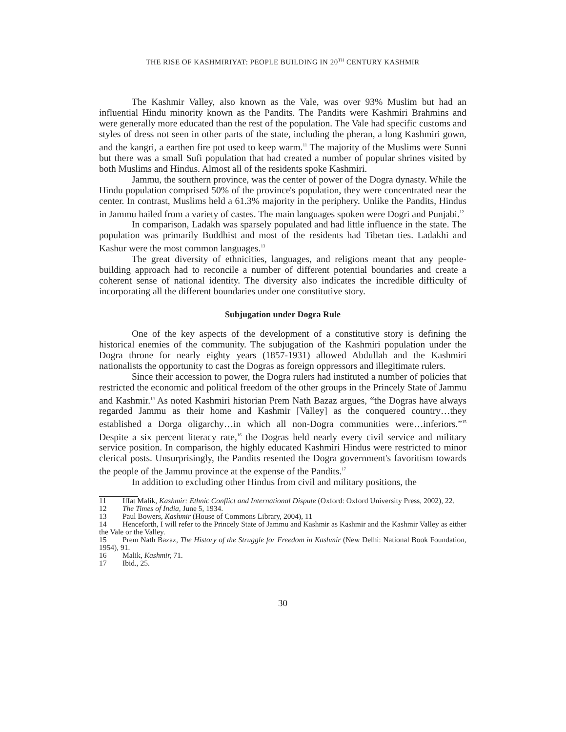THE RISE OF KASHMIRIYAT: PEOPLE BUILDING IN 20<sup>TH</sup> CENTURY KASHMIR
The Kashmir Valley, also known as the Vale, was over 93% Muslim but had an influential Hindu minority known as the Pandits. The Pandits were Kashmiri Brahmins and were generally more educated than the rest of the population. The Vale had specific customs and styles of dress not seen in other parts of the state, including the pheran, a long Kashmiri gown, and the kangri, a earthen fire pot used to keep warm.<sup>11</sup> The majority of the Muslims were Sunni but there was a small Sufi population that had created a number of popular shrines visited by both Muslims and Hindus. Almost all of the residents spoke Kashmiri.
Jammu, the southern province, was the center of power of the Dogra dynasty. While the Hindu population comprised 50% of the province's population, they were concentrated near the center. In contrast, Muslims held a 61.3% majority in the periphery. Unlike the Pandits, Hindus in Jammu hailed from a variety of castes. The main languages spoken were Dogri and Punjabi.<sup>12</sup>
In comparison, Ladakh was sparsely populated and had little influence in the state. The population was primarily Buddhist and most of the residents had Tibetan ties. Ladakhi and Kashur were the most common languages.<sup>13</sup>
The great diversity of ethnicities, languages, and religions meant that any people-building approach had to reconcile a number of different potential boundaries and create a coherent sense of national identity. The diversity also indicates the incredible difficulty of incorporating all the different boundaries under one constitutive story.
Subjugation under Dogra Rule
One of the key aspects of the development of a constitutive story is defining the historical enemies of the community. The subjugation of the Kashmiri population under the Dogra throne for nearly eighty years (1857-1931) allowed Abdullah and the Kashmiri nationalists the opportunity to cast the Dogras as foreign oppressors and illegitimate rulers.
Since their accession to power, the Dogra rulers had instituted a number of policies that restricted the economic and political freedom of the other groups in the Princely State of Jammu and Kashmir.<sup>14</sup> As noted Kashmiri historian Prem Nath Bazaz argues, “the Dogras have always regarded Jammu as their home and Kashmir [Valley] as the conquered country…they established a Dorga oligarchy…in which all non-Dogra communities were…inferiors.”<sup>15</sup> Despite a six percent literacy rate,<sup>16</sup> the Dogras held nearly every civil service and military service position. In comparison, the highly educated Kashmiri Hindus were restricted to minor clerical posts. Unsurprisingly, the Pandits resented the Dogra government's favoritism towards the people of the Jammu province at the expense of the Pandits.<sup>17</sup>
In addition to excluding other Hindus from civil and military positions, the
11 Iffat Malik, Kashmir: Ethnic Conflict and International Dispute (Oxford: Oxford University Press, 2002), 22.
12 The Times of India, June 5, 1934.
13 Paul Bowers, Kashmir (House of Commons Library, 2004), 11
14 Henceforth, I will refer to the Princely State of Jammu and Kashmir as Kashmir and the Kashmir Valley as either the Vale or the Valley.
15 Prem Nath Bazaz, The History of the Struggle for Freedom in Kashmir (New Delhi: National Book Foundation, 1954), 91.
16 Malik, Kashmir, 71.
17 Ibid., 25.
30